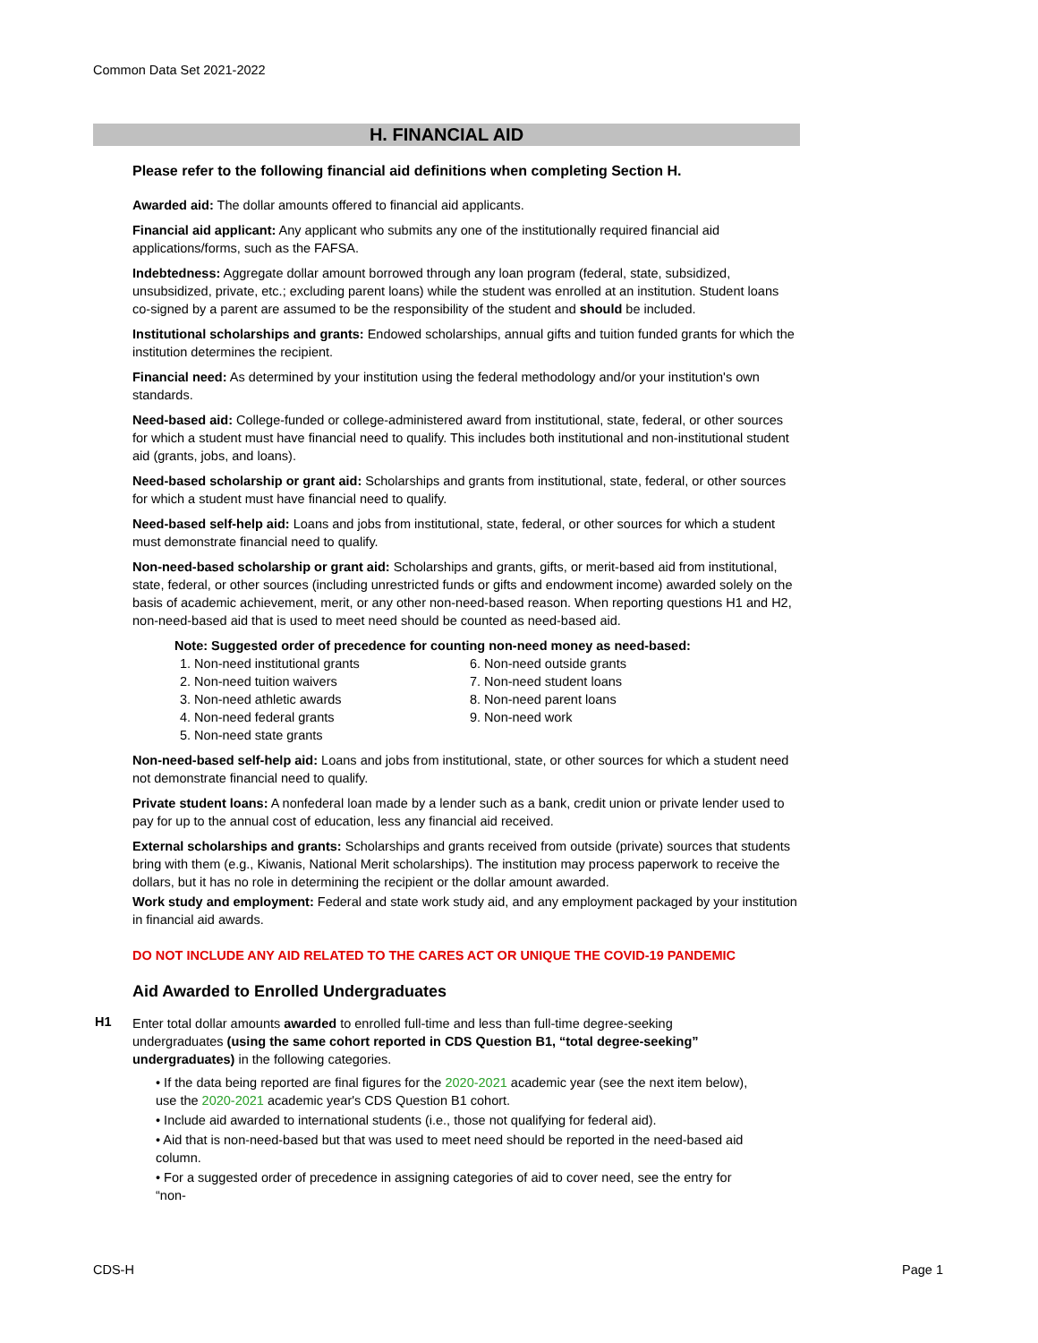Common Data Set 2021-2022
H. FINANCIAL AID
Please refer to the following financial aid definitions when completing Section H.
Awarded aid: The dollar amounts offered to financial aid applicants.
Financial aid applicant: Any applicant who submits any one of the institutionally required financial aid applications/forms, such as the FAFSA.
Indebtedness: Aggregate dollar amount borrowed through any loan program (federal, state, subsidized, unsubsidized, private, etc.; excluding parent loans) while the student was enrolled at an institution. Student loans co-signed by a parent are assumed to be the responsibility of the student and should be included.
Institutional scholarships and grants: Endowed scholarships, annual gifts and tuition funded grants for which the institution determines the recipient.
Financial need: As determined by your institution using the federal methodology and/or your institution's own standards.
Need-based aid: College-funded or college-administered award from institutional, state, federal, or other sources for which a student must have financial need to qualify. This includes both institutional and non-institutional student aid (grants, jobs, and loans).
Need-based scholarship or grant aid: Scholarships and grants from institutional, state, federal, or other sources for which a student must have financial need to qualify.
Need-based self-help aid: Loans and jobs from institutional, state, federal, or other sources for which a student must demonstrate financial need to qualify.
Non-need-based scholarship or grant aid: Scholarships and grants, gifts, or merit-based aid from institutional, state, federal, or other sources (including unrestricted funds or gifts and endowment income) awarded solely on the basis of academic achievement, merit, or any other non-need-based reason. When reporting questions H1 and H2, non-need-based aid that is used to meet need should be counted as need-based aid.
Note: Suggested order of precedence for counting non-need money as need-based:
1. Non-need institutional grants
2. Non-need tuition waivers
3. Non-need athletic awards
4. Non-need federal grants
5. Non-need state grants
6. Non-need outside grants
7. Non-need student loans
8. Non-need parent loans
9. Non-need work
Non-need-based self-help aid: Loans and jobs from institutional, state, or other sources for which a student need not demonstrate financial need to qualify.
Private student loans: A nonfederal loan made by a lender such as a bank, credit union or private lender used to pay for up to the annual cost of education, less any financial aid received.
External scholarships and grants: Scholarships and grants received from outside (private) sources that students bring with them (e.g., Kiwanis, National Merit scholarships). The institution may process paperwork to receive the dollars, but it has no role in determining the recipient or the dollar amount awarded.
Work study and employment: Federal and state work study aid, and any employment packaged by your institution in financial aid awards.
DO NOT INCLUDE ANY AID RELATED TO THE CARES ACT OR UNIQUE THE COVID-19 PANDEMIC
Aid Awarded to Enrolled Undergraduates
H1
Enter total dollar amounts awarded to enrolled full-time and less than full-time degree-seeking undergraduates (using the same cohort reported in CDS Question B1, “total degree-seeking” undergraduates) in the following categories.
• If the data being reported are final figures for the 2020-2021 academic year (see the next item below), use the 2020-2021 academic year's CDS Question B1 cohort.
• Include aid awarded to international students (i.e., those not qualifying for federal aid).
• Aid that is non-need-based but that was used to meet need should be reported in the need-based aid column.
• For a suggested order of precedence in assigning categories of aid to cover need, see the entry for “non-
CDS-H Page 1